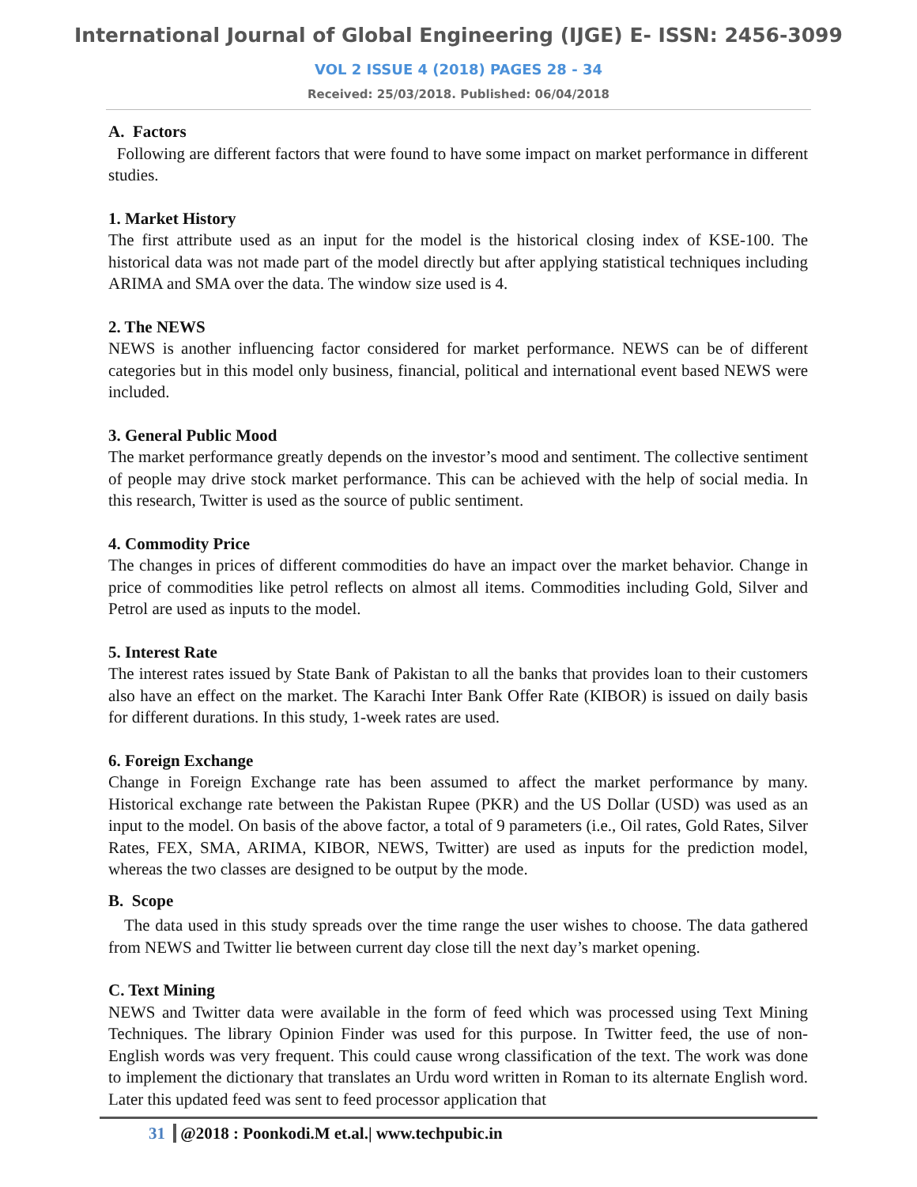International Journal of Global Engineering (IJGE) E- ISSN: 2456-3099
VOL 2 ISSUE 4 (2018) PAGES 28 - 34
Received: 25/03/2018. Published: 06/04/2018
A. Factors
Following are different factors that were found to have some impact on market performance in different studies.
1. Market History
The first attribute used as an input for the model is the historical closing index of KSE-100. The historical data was not made part of the model directly but after applying statistical techniques including ARIMA and SMA over the data. The window size used is 4.
2. The NEWS
NEWS is another influencing factor considered for market performance. NEWS can be of different categories but in this model only business, financial, political and international event based NEWS were included.
3. General Public Mood
The market performance greatly depends on the investor’s mood and sentiment. The collective sentiment of people may drive stock market performance. This can be achieved with the help of social media. In this research, Twitter is used as the source of public sentiment.
4. Commodity Price
The changes in prices of different commodities do have an impact over the market behavior. Change in price of commodities like petrol reflects on almost all items. Commodities including Gold, Silver and Petrol are used as inputs to the model.
5. Interest Rate
The interest rates issued by State Bank of Pakistan to all the banks that provides loan to their customers also have an effect on the market. The Karachi Inter Bank Offer Rate (KIBOR) is issued on daily basis for different durations. In this study, 1-week rates are used.
6. Foreign Exchange
Change in Foreign Exchange rate has been assumed to affect the market performance by many. Historical exchange rate between the Pakistan Rupee (PKR) and the US Dollar (USD) was used as an input to the model. On basis of the above factor, a total of 9 parameters (i.e., Oil rates, Gold Rates, Silver Rates, FEX, SMA, ARIMA, KIBOR, NEWS, Twitter) are used as inputs for the prediction model, whereas the two classes are designed to be output by the mode.
B. Scope
The data used in this study spreads over the time range the user wishes to choose. The data gathered from NEWS and Twitter lie between current day close till the next day’s market opening.
C. Text Mining
NEWS and Twitter data were available in the form of feed which was processed using Text Mining Techniques. The library Opinion Finder was used for this purpose. In Twitter feed, the use of non-English words was very frequent. This could cause wrong classification of the text. The work was done to implement the dictionary that translates an Urdu word written in Roman to its alternate English word. Later this updated feed was sent to feed processor application that
31 @2018 : Poonkodi.M et.al.| www.techpubic.in